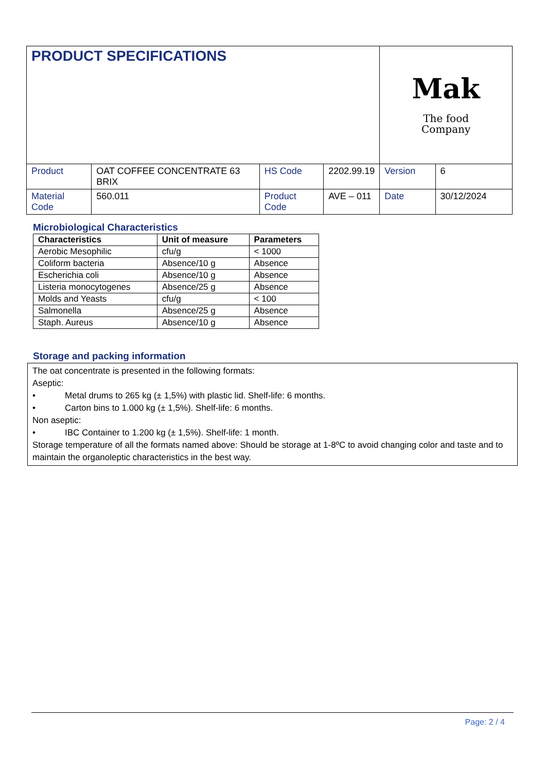| PRODUCT SPECIFICATIONS | | | | Mak The food Company | |
| Product | OAT COFFEE CONCENTRATE 63 BRIX | HS Code | 2202.99.19 | Version | 6 |
| Material Code | 560.011 | Product Code | AVE – 011 | Date | 30/12/2024 |
Microbiological Characteristics
| Characteristics | Unit of measure | Parameters |
| --- | --- | --- |
| Aerobic Mesophilic | cfu/g | < 1000 |
| Coliform bacteria | Absence/10 g | Absence |
| Escherichia coli | Absence/10 g | Absence |
| Listeria monocytogenes | Absence/25 g | Absence |
| Molds and Yeasts | cfu/g | < 100 |
| Salmonella | Absence/25 g | Absence |
| Staph. Aureus | Absence/10 g | Absence |
Storage and packing information
The oat concentrate is presented in the following formats:
Aseptic:
• Metal drums to 265 kg (± 1,5%) with plastic lid. Shelf-life: 6 months.
• Carton bins to 1.000 kg (± 1,5%). Shelf-life: 6 months.
Non aseptic:
• IBC Container to 1.200 kg (± 1,5%). Shelf-life: 1 month.
Storage temperature of all the formats named above: Should be storage at 1-8ºC to avoid changing color and taste and to maintain the organoleptic characteristics in the best way.
Page: 2 / 4